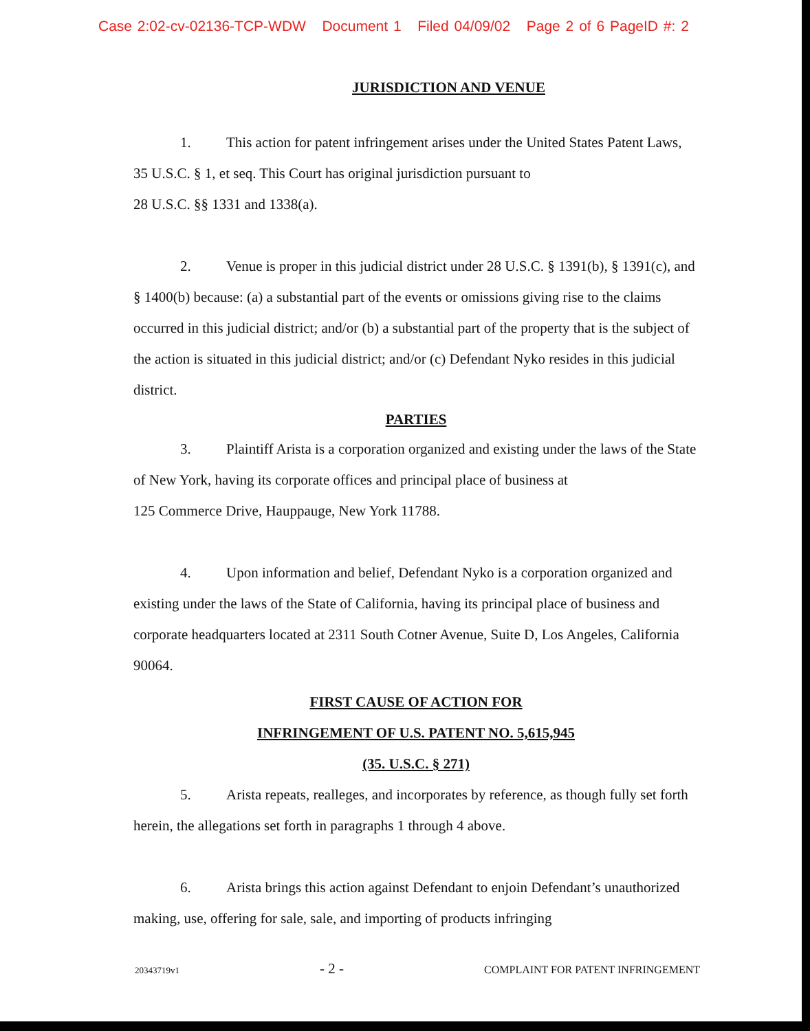Case 2:02-cv-02136-TCP-WDW Document 1 Filed 04/09/02 Page 2 of 6 PageID #: 2
JURISDICTION AND VENUE
1. This action for patent infringement arises under the United States Patent Laws, 35 U.S.C. § 1, et seq. This Court has original jurisdiction pursuant to
28 U.S.C. §§ 1331 and 1338(a).
2. Venue is proper in this judicial district under 28 U.S.C. § 1391(b), § 1391(c), and § 1400(b) because: (a) a substantial part of the events or omissions giving rise to the claims occurred in this judicial district; and/or (b) a substantial part of the property that is the subject of the action is situated in this judicial district; and/or (c) Defendant Nyko resides in this judicial district.
PARTIES
3. Plaintiff Arista is a corporation organized and existing under the laws of the State of New York, having its corporate offices and principal place of business at
125 Commerce Drive, Hauppauge, New York 11788.
4. Upon information and belief, Defendant Nyko is a corporation organized and existing under the laws of the State of California, having its principal place of business and corporate headquarters located at 2311 South Cotner Avenue, Suite D, Los Angeles, California 90064.
FIRST CAUSE OF ACTION FOR
INFRINGEMENT OF U.S. PATENT NO. 5,615,945
(35. U.S.C. § 271)
5. Arista repeats, realleges, and incorporates by reference, as though fully set forth herein, the allegations set forth in paragraphs 1 through 4 above.
6. Arista brings this action against Defendant to enjoin Defendant’s unauthorized making, use, offering for sale, sale, and importing of products infringing
20343719v1 - 2 - COMPLAINT FOR PATENT INFRINGEMENT